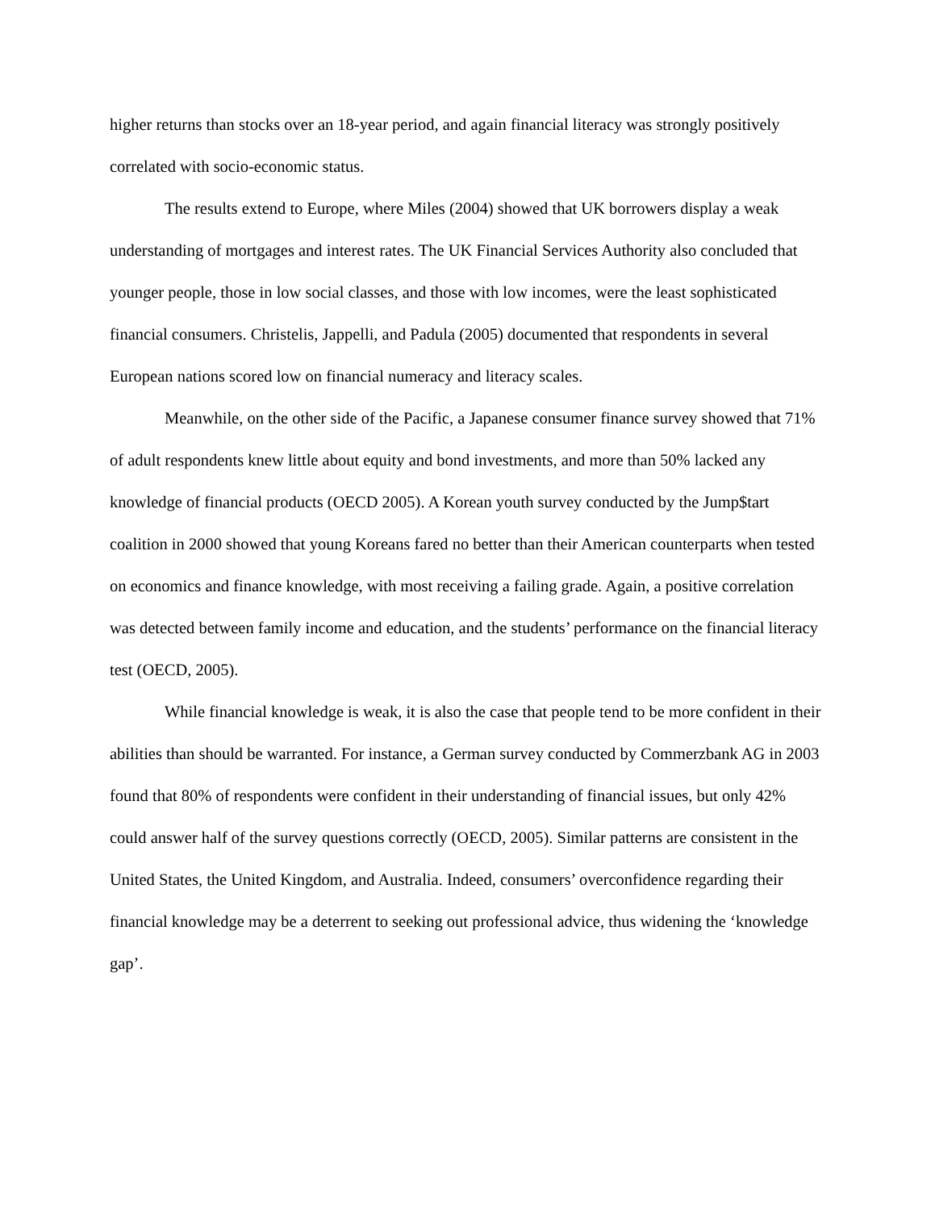higher returns than stocks over an 18-year period, and again financial literacy was strongly positively correlated with socio-economic status.
The results extend to Europe, where Miles (2004) showed that UK borrowers display a weak understanding of mortgages and interest rates. The UK Financial Services Authority also concluded that younger people, those in low social classes, and those with low incomes, were the least sophisticated financial consumers. Christelis, Jappelli, and Padula (2005) documented that respondents in several European nations scored low on financial numeracy and literacy scales.
Meanwhile, on the other side of the Pacific, a Japanese consumer finance survey showed that 71% of adult respondents knew little about equity and bond investments, and more than 50% lacked any knowledge of financial products (OECD 2005). A Korean youth survey conducted by the Jump$tart coalition in 2000 showed that young Koreans fared no better than their American counterparts when tested on economics and finance knowledge, with most receiving a failing grade. Again, a positive correlation was detected between family income and education, and the students’ performance on the financial literacy test (OECD, 2005).
While financial knowledge is weak, it is also the case that people tend to be more confident in their abilities than should be warranted. For instance, a German survey conducted by Commerzbank AG in 2003 found that 80% of respondents were confident in their understanding of financial issues, but only 42% could answer half of the survey questions correctly (OECD, 2005). Similar patterns are consistent in the United States, the United Kingdom, and Australia. Indeed, consumers’ overconfidence regarding their financial knowledge may be a deterrent to seeking out professional advice, thus widening the ‘knowledge gap’.